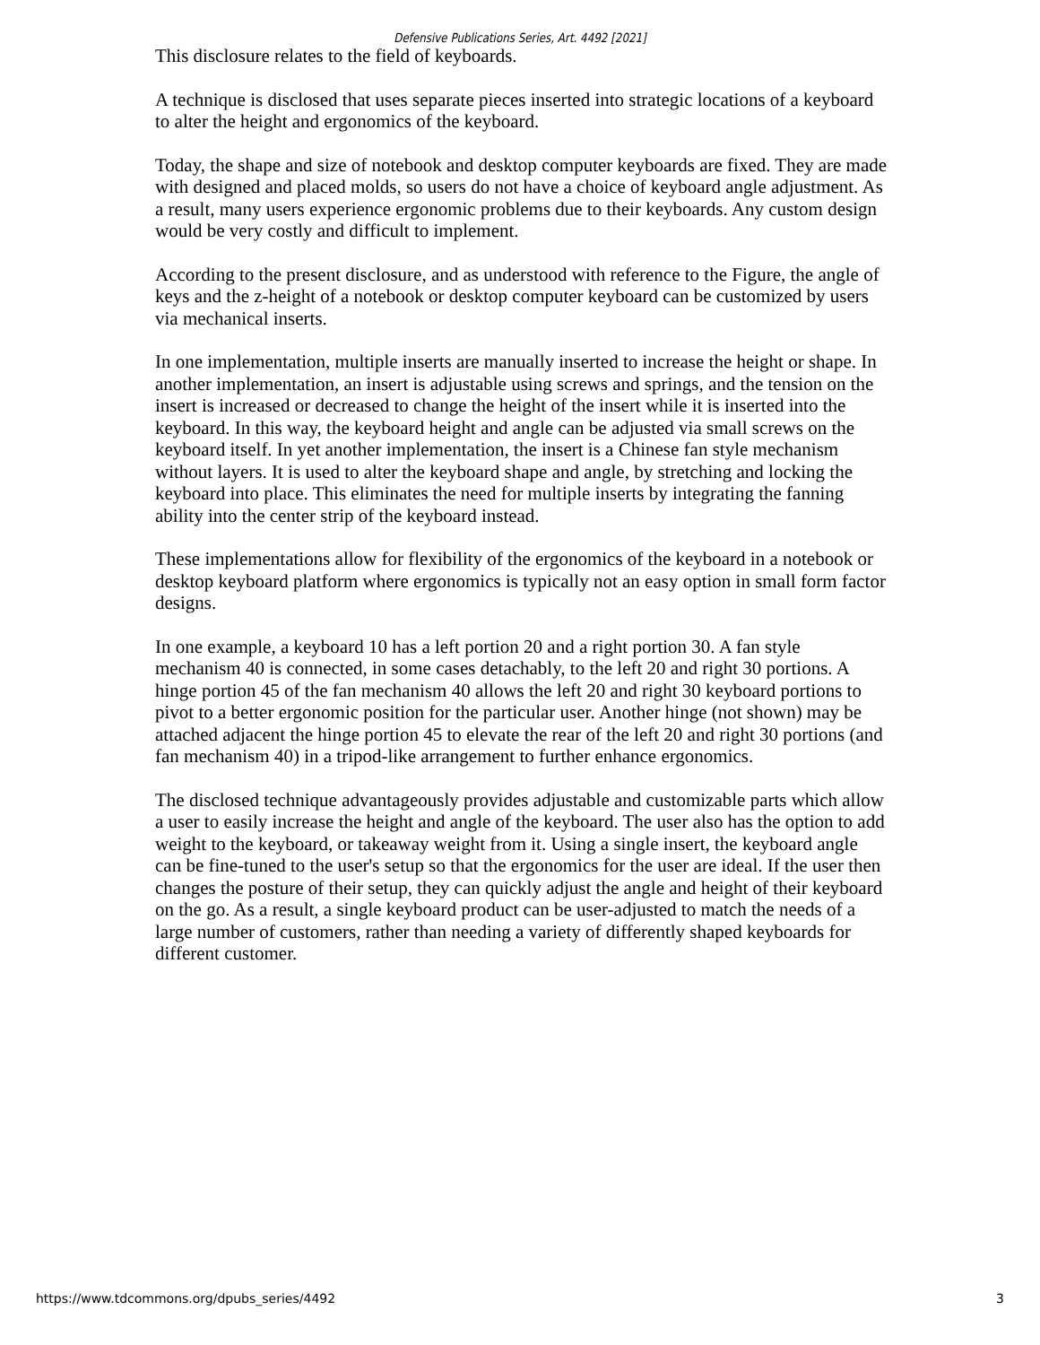Defensive Publications Series, Art. 4492 [2021]
This disclosure relates to the field of keyboards.
A technique is disclosed that uses separate pieces inserted into strategic locations of a keyboard to alter the height and ergonomics of the keyboard.
Today, the shape and size of notebook and desktop computer keyboards are fixed. They are made with designed and placed molds, so users do not have a choice of keyboard angle adjustment. As a result, many users experience ergonomic problems due to their keyboards. Any custom design would be very costly and difficult to implement.
According to the present disclosure, and as understood with reference to the Figure, the angle of keys and the z-height of a notebook or desktop computer keyboard can be customized by users via mechanical inserts.
In one implementation, multiple inserts are manually inserted to increase the height or shape. In another implementation, an insert is adjustable using screws and springs, and the tension on the insert is increased or decreased to change the height of the insert while it is inserted into the keyboard. In this way, the keyboard height and angle can be adjusted via small screws on the keyboard itself. In yet another implementation, the insert is a Chinese fan style mechanism without layers. It is used to alter the keyboard shape and angle, by stretching and locking the keyboard into place. This eliminates the need for multiple inserts by integrating the fanning ability into the center strip of the keyboard instead.
These implementations allow for flexibility of the ergonomics of the keyboard in a notebook or desktop keyboard platform where ergonomics is typically not an easy option in small form factor designs.
In one example, a keyboard 10 has a left portion 20 and a right portion 30. A fan style mechanism 40 is connected, in some cases detachably, to the left 20 and right 30 portions. A hinge portion 45 of the fan mechanism 40 allows the left 20 and right 30 keyboard portions to pivot to a better ergonomic position for the particular user. Another hinge (not shown) may be attached adjacent the hinge portion 45 to elevate the rear of the left 20 and right 30 portions (and fan mechanism 40) in a tripod-like arrangement to further enhance ergonomics.
The disclosed technique advantageously provides adjustable and customizable parts which allow a user to easily increase the height and angle of the keyboard. The user also has the option to add weight to the keyboard, or takeaway weight from it. Using a single insert, the keyboard angle can be fine-tuned to the user's setup so that the ergonomics for the user are ideal. If the user then changes the posture of their setup, they can quickly adjust the angle and height of their keyboard on the go. As a result, a single keyboard product can be user-adjusted to match the needs of a large number of customers, rather than needing a variety of differently shaped keyboards for different customer.
https://www.tdcommons.org/dpubs_series/4492 3